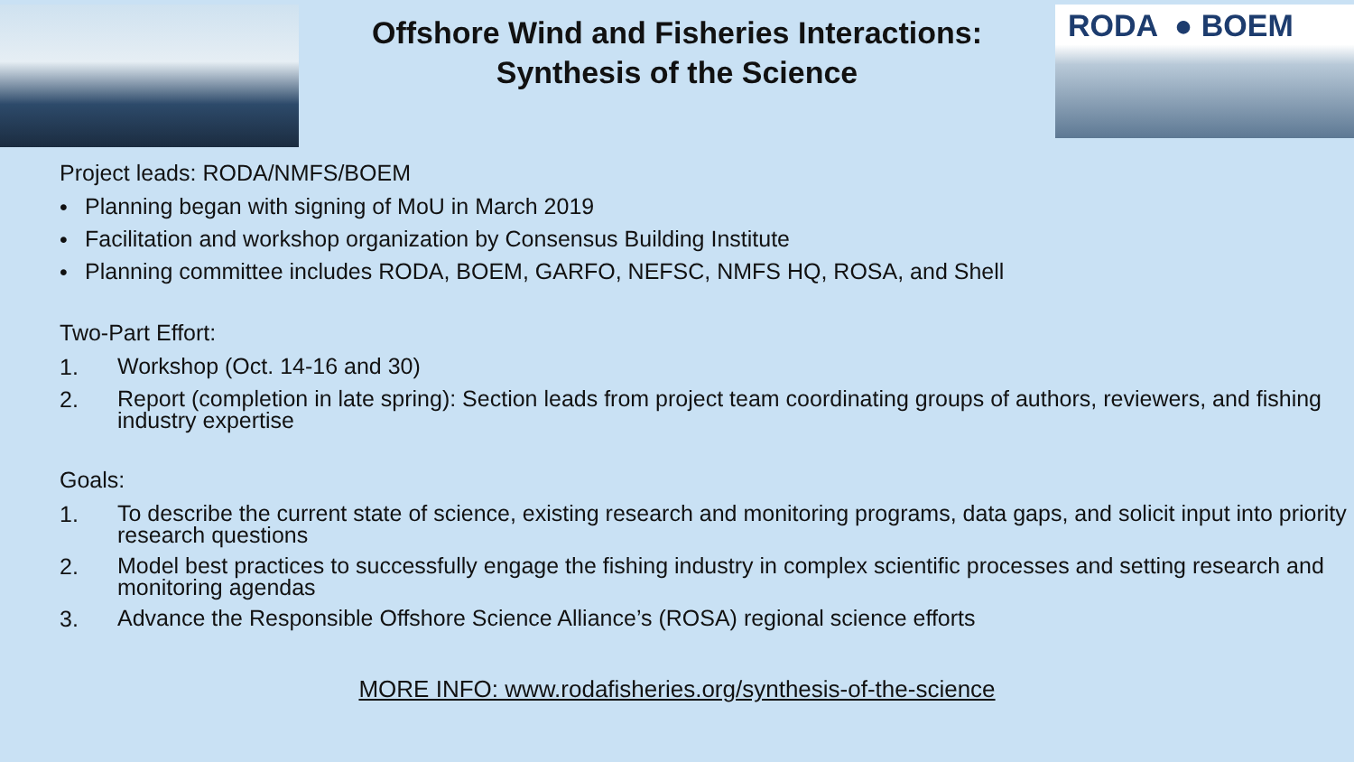Offshore Wind and Fisheries Interactions:
Synthesis of the Science
RODA ● BOEM
Project leads: RODA/NMFS/BOEM
• Planning began with signing of MoU in March 2019
• Facilitation and workshop organization by Consensus Building Institute
• Planning committee includes RODA, BOEM, GARFO, NEFSC, NMFS HQ, ROSA, and Shell
Two-Part Effort:
1. Workshop (Oct. 14-16 and 30)
2. Report (completion in late spring): Section leads from project team coordinating groups of authors, reviewers, and fishing industry expertise
Goals:
1. To describe the current state of science, existing research and monitoring programs, data gaps, and solicit input into priority research questions
2. Model best practices to successfully engage the fishing industry in complex scientific processes and setting research and monitoring agendas
3. Advance the Responsible Offshore Science Alliance’s (ROSA) regional science efforts
MORE INFO: www.rodafisheries.org/synthesis-of-the-science